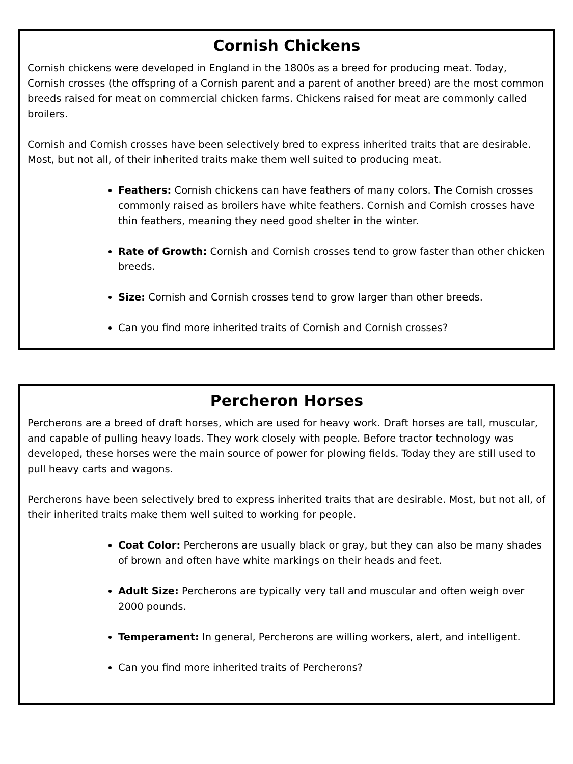Cornish Chickens
Cornish chickens were developed in England in the 1800s as a breed for producing meat. Today, Cornish crosses (the offspring of a Cornish parent and a parent of another breed) are the most common breeds raised for meat on commercial chicken farms. Chickens raised for meat are commonly called broilers.
Cornish and Cornish crosses have been selectively bred to express inherited traits that are desirable. Most, but not all, of their inherited traits make them well suited to producing meat.
Feathers: Cornish chickens can have feathers of many colors. The Cornish crosses commonly raised as broilers have white feathers. Cornish and Cornish crosses have thin feathers, meaning they need good shelter in the winter.
Rate of Growth: Cornish and Cornish crosses tend to grow faster than other chicken breeds.
Size: Cornish and Cornish crosses tend to grow larger than other breeds.
Can you find more inherited traits of Cornish and Cornish crosses?
Percheron Horses
Percherons are a breed of draft horses, which are used for heavy work. Draft horses are tall, muscular, and capable of pulling heavy loads. They work closely with people. Before tractor technology was developed, these horses were the main source of power for plowing fields. Today they are still used to pull heavy carts and wagons.
Percherons have been selectively bred to express inherited traits that are desirable. Most, but not all, of their inherited traits make them well suited to working for people.
Coat Color: Percherons are usually black or gray, but they can also be many shades of brown and often have white markings on their heads and feet.
Adult Size: Percherons are typically very tall and muscular and often weigh over 2000 pounds.
Temperament: In general, Percherons are willing workers, alert, and intelligent.
Can you find more inherited traits of Percherons?